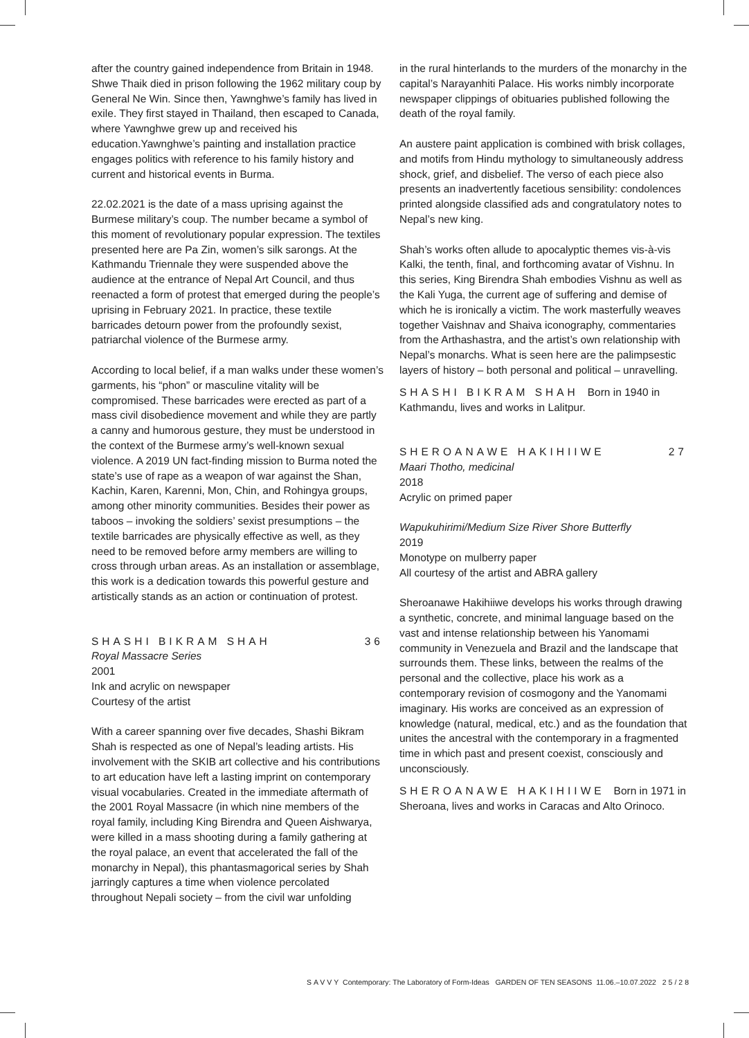after the country gained independence from Britain in 1948. Shwe Thaik died in prison following the 1962 military coup by General Ne Win. Since then, Yawnghwe’s family has lived in exile. They first stayed in Thailand, then escaped to Canada, where Yawnghwe grew up and received his education.Yawnghwe’s painting and installation practice engages politics with reference to his family history and current and historical events in Burma.
22.02.2021 is the date of a mass uprising against the Burmese military’s coup. The number became a symbol of this moment of revolutionary popular expression. The textiles presented here are Pa Zin, women’s silk sarongs. At the Kathmandu Triennale they were suspended above the audience at the entrance of Nepal Art Council, and thus reenacted a form of protest that emerged during the people’s uprising in February 2021. In practice, these textile barricades detourn power from the profoundly sexist, patriarchal violence of the Burmese army.
According to local belief, if a man walks under these women’s garments, his “phon” or masculine vitality will be compromised. These barricades were erected as part of a mass civil disobedience movement and while they are partly a canny and humorous gesture, they must be understood in the context of the Burmese army’s well-known sexual violence. A 2019 UN fact-finding mission to Burma noted the state’s use of rape as a weapon of war against the Shan, Kachin, Karen, Karenni, Mon, Chin, and Rohingya groups, among other minority communities. Besides their power as taboos – invoking the soldiers’ sexist presumptions – the textile barricades are physically effective as well, as they need to be removed before army members are willing to cross through urban areas. As an installation or assemblage, this work is a dedication towards this powerful gesture and artistically stands as an action or continuation of protest.
SHASHI BIKRAM SHAH 36
Royal Massacre Series
2001
Ink and acrylic on newspaper
Courtesy of the artist
With a career spanning over five decades, Shashi Bikram Shah is respected as one of Nepal’s leading artists. His involvement with the SKIB art collective and his contributions to art education have left a lasting imprint on contemporary visual vocabularies. Created in the immediate aftermath of the 2001 Royal Massacre (in which nine members of the royal family, including King Birendra and Queen Aishwarya, were killed in a mass shooting during a family gathering at the royal palace, an event that accelerated the fall of the monarchy in Nepal), this phantasmagorical series by Shah jarringly captures a time when violence percolated throughout Nepali society – from the civil war unfolding
in the rural hinterlands to the murders of the monarchy in the capital’s Narayanhiti Palace. His works nimbly incorporate newspaper clippings of obituaries published following the death of the royal family.
An austere paint application is combined with brisk collages, and motifs from Hindu mythology to simultaneously address shock, grief, and disbelief. The verso of each piece also presents an inadvertently facetious sensibility: condolences printed alongside classified ads and congratulatory notes to Nepal’s new king.
Shah’s works often allude to apocalyptic themes vis-à-vis Kalki, the tenth, final, and forthcoming avatar of Vishnu. In this series, King Birendra Shah embodies Vishnu as well as the Kali Yuga, the current age of suffering and demise of which he is ironically a victim. The work masterfully weaves together Vaishnav and Shaiva iconography, commentaries from the Arthashastra, and the artist’s own relationship with Nepal’s monarchs. What is seen here are the palimpsestic layers of history – both personal and political – unravelling.
SHASHI BIKRAM SHAH Born in 1940 in Kathmandu, lives and works in Lalitpur.
SHEROANAWE HAKIHIIWE 27
Maari Thotho, medicinal
2018
Acrylic on primed paper
Wapukuhirimi/Medium Size River Shore Butterfly
2019
Monotype on mulberry paper
All courtesy of the artist and ABRA gallery
Sheroanawe Hakihiiwe develops his works through drawing a synthetic, concrete, and minimal language based on the vast and intense relationship between his Yanomami community in Venezuela and Brazil and the landscape that surrounds them. These links, between the realms of the personal and the collective, place his work as a contemporary revision of cosmogony and the Yanomami imaginary. His works are conceived as an expression of knowledge (natural, medical, etc.) and as the foundation that unites the ancestral with the contemporary in a fragmented time in which past and present coexist, consciously and unconsciously.
SHEROANAWE HAKIHIIWE Born in 1971 in Sheroana, lives and works in Caracas and Alto Orinoco.
SAVVY Contemporary: The Laboratory of Form-Ideas GARDEN OF TEN SEASONS 11.06.–10.07.2022 25/28